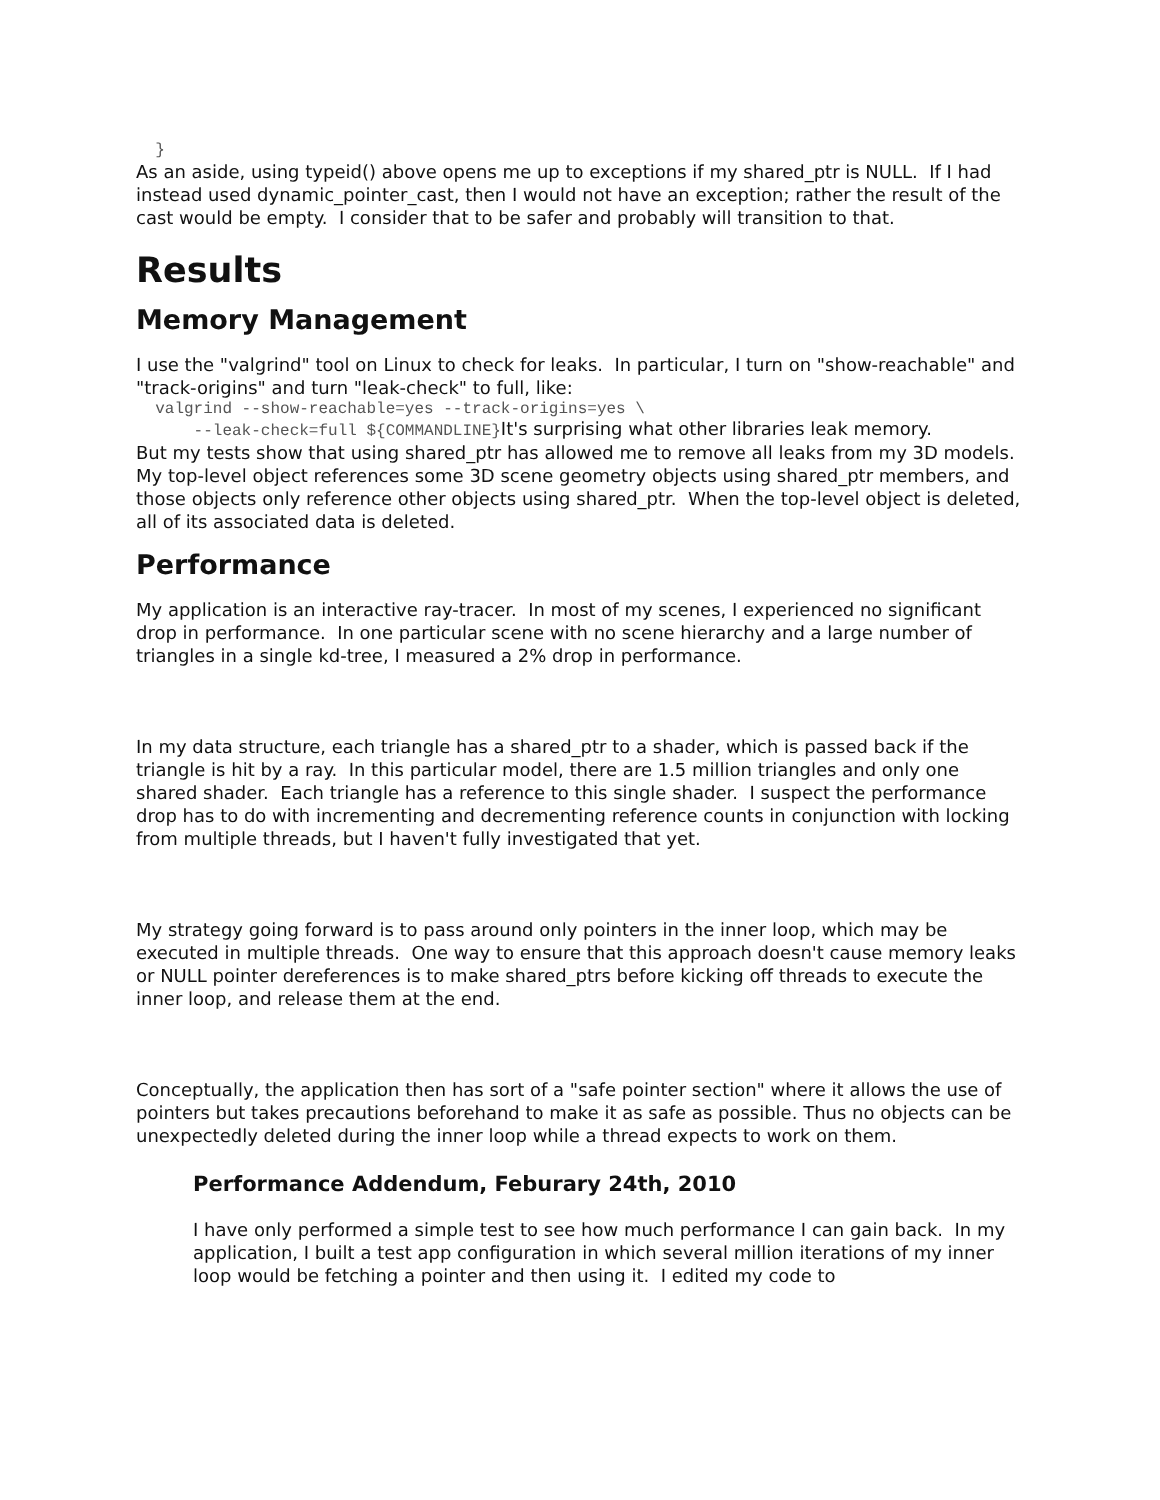}
As an aside, using typeid() above opens me up to exceptions if my shared_ptr is NULL. If I had instead used dynamic_pointer_cast, then I would not have an exception; rather the result of the cast would be empty. I consider that to be safer and probably will transition to that.
Results
Memory Management
I use the "valgrind" tool on Linux to check for leaks. In particular, I turn on "show-reachable" and "track-origins" and turn "leak-check" to full, like:
  valgrind --show-reachable=yes --track-origins=yes \
      --leak-check=full ${COMMANDLINE}It's surprising what other libraries leak memory.
But my tests show that using shared_ptr has allowed me to remove all leaks from my 3D models. My top-level object references some 3D scene geometry objects using shared_ptr members, and those objects only reference other objects using shared_ptr. When the top-level object is deleted, all of its associated data is deleted.
Performance
My application is an interactive ray-tracer. In most of my scenes, I experienced no significant drop in performance. In one particular scene with no scene hierarchy and a large number of triangles in a single kd-tree, I measured a 2% drop in performance.
In my data structure, each triangle has a shared_ptr to a shader, which is passed back if the triangle is hit by a ray. In this particular model, there are 1.5 million triangles and only one shared shader. Each triangle has a reference to this single shader. I suspect the performance drop has to do with incrementing and decrementing reference counts in conjunction with locking from multiple threads, but I haven't fully investigated that yet.
My strategy going forward is to pass around only pointers in the inner loop, which may be executed in multiple threads. One way to ensure that this approach doesn't cause memory leaks or NULL pointer dereferences is to make shared_ptrs before kicking off threads to execute the inner loop, and release them at the end.
Conceptually, the application then has sort of a "safe pointer section" where it allows the use of pointers but takes precautions beforehand to make it as safe as possible. Thus no objects can be unexpectedly deleted during the inner loop while a thread expects to work on them.
Performance Addendum, Feburary 24th, 2010
I have only performed a simple test to see how much performance I can gain back. In my application, I built a test app configuration in which several million iterations of my inner loop would be fetching a pointer and then using it. I edited my code to